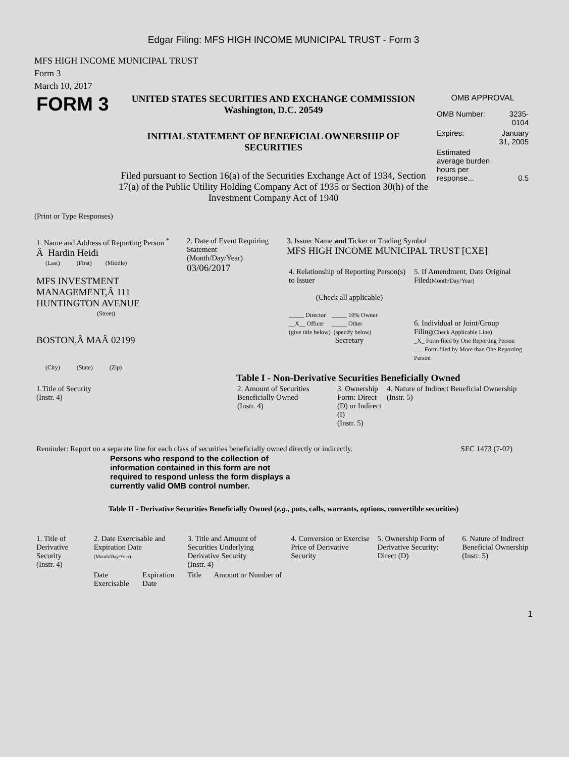Edgar Filing: MFS HIGH INCOME MUNICIPAL TRUST - Form 3
MFS HIGH INCOME MUNICIPAL TRUST
Form 3
March 10, 2017
| FORM 3 | UNITED STATES SECURITIES AND EXCHANGE COMMISSION Washington, D.C. 20549 INITIAL STATEMENT OF BENEFICIAL OWNERSHIP OF SECURITIES Filed pursuant to Section 16(a) of the Securities Exchange Act of 1934, Section 17(a) of the Public Utility Holding Company Act of 1935 or Section 30(h) of the Investment Company Act of 1940 | OMB APPROVAL / OMB Number: / 3235-0104 / / Expires: / January 31, 2005 / / Estimated average burden hours per response... / 0.5 / |
(Print or Type Responses)
| 1. Name and Address of Reporting Person <sup>*</sup> Â Hardin Heidi (Last) (First) (Middle) MFS INVESTMENT MANAGEMENT,Â 111 HUNTINGTON AVENUE (Street) BOSTON,Â MAÂ 02199 (City) (State) (Zip) | 2. Date of Event Requiring Statement (Month/Day/Year) 03/06/2017 | 3. Issuer Name and Ticker or Trading Symbol MFS HIGH INCOME MUNICIPAL TRUST [CXE] / 4. Relationship of Reporting Person(s) to Issuer (Check all applicable) _____ Director _____ 10% Owner __X__ Officer _____ Other (give title below) (specify below) Secretary / 5. If Amendment, Date Original Filed (Month/Day/Year) 6. Individual or Joint/Group Filing (Check Applicable Line) _X_ Form filed by One Reporting Person ___ Form filed by More than One Reporting Person / |
Table I - Non-Derivative Securities Beneficially Owned
| 1.Title of Security (Instr. 4) | 2. Amount of Securities Beneficially Owned (Instr. 4) | 3. Ownership Form: Direct (D) or Indirect (I) (Instr. 5) | 4. Nature of Indirect Beneficial Ownership (Instr. 5) |
| --- | --- | --- | --- |
| Reminder: Report on a separate line for each class of securities beneficially owned directly or indirectly. | SEC 1473 (7-02) |
Persons who respond to the collection of information contained in this form are not required to respond unless the form displays a currently valid OMB control number.
Table II - Derivative Securities Beneficially Owned (e.g., puts, calls, warrants, options, convertible securities)
| 1. Title of Derivative Security (Instr. 4) | 2. Date Exercisable and Expiration Date (Month/Day/Year) | | 3. Title and Amount of Securities Underlying Derivative Security (Instr. 4) | | 4. Conversion or Exercise Price of Derivative Security | 5. Ownership Form of Derivative Security: Direct (D) | 6. Nature of Indirect Beneficial Ownership (Instr. 5) |
| --- | --- | --- | --- | --- | --- | --- | --- |
| | Date Exercisable | Expiration Date | Title | Amount or Number of | | | |
1